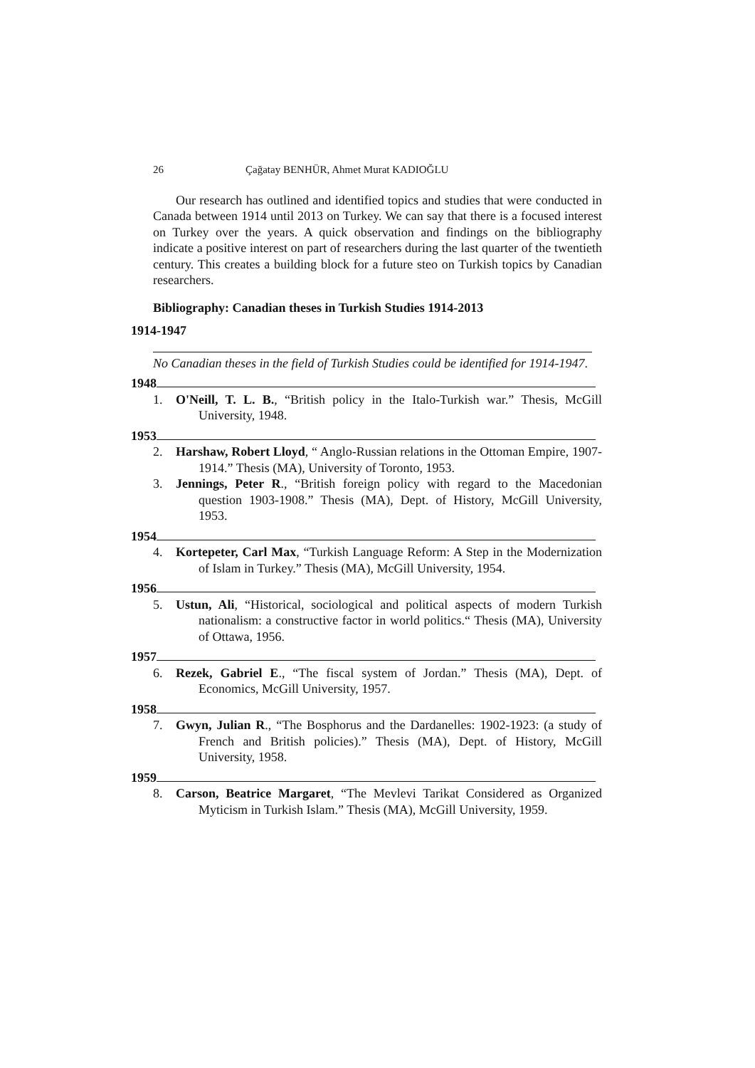26 Çağatay BENHÜR, Ahmet Murat KADIOĞLU
Our research has outlined and identified topics and studies that were conducted in Canada between 1914 until 2013 on Turkey. We can say that there is a focused interest on Turkey over the years. A quick observation and findings on the bibliography indicate a positive interest on part of researchers during the last quarter of the twentieth century. This creates a building block for a future steo on Turkish topics by Canadian researchers.
Bibliography: Canadian theses in Turkish Studies 1914-2013
1914-1947
No Canadian theses in the field of Turkish Studies could be identified for 1914-1947.
1948
1. O'Neill, T. L. B., “British policy in the Italo-Turkish war.” Thesis, McGill University, 1948.
1953
2. Harshaw, Robert Lloyd, “ Anglo-Russian relations in the Ottoman Empire, 1907-1914.” Thesis (MA), University of Toronto, 1953.
3. Jennings, Peter R., “British foreign policy with regard to the Macedonian question 1903-1908.” Thesis (MA), Dept. of History, McGill University, 1953.
1954
4. Kortepeter, Carl Max, “Turkish Language Reform: A Step in the Modernization of Islam in Turkey.” Thesis (MA), McGill University, 1954.
1956
5. Ustun, Ali, “Historical, sociological and political aspects of modern Turkish nationalism: a constructive factor in world politics.“ Thesis (MA), University of Ottawa, 1956.
1957
6. Rezek, Gabriel E., “The fiscal system of Jordan.” Thesis (MA), Dept. of Economics, McGill University, 1957.
1958
7. Gwyn, Julian R., “The Bosphorus and the Dardanelles: 1902-1923: (a study of French and British policies).” Thesis (MA), Dept. of History, McGill University, 1958.
1959
8. Carson, Beatrice Margaret, “The Mevlevi Tarikat Considered as Organized Myticism in Turkish Islam.” Thesis (MA), McGill University, 1959.